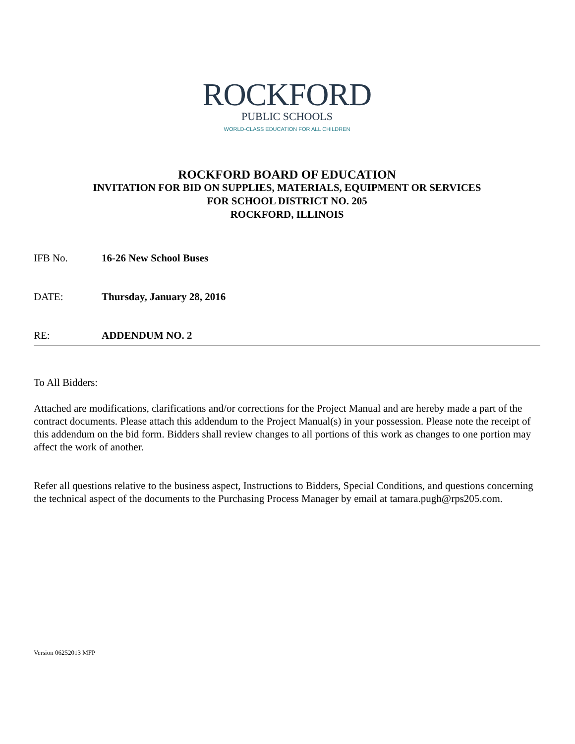ROCKFORD
PUBLIC SCHOOLS
WORLD-CLASS EDUCATION FOR ALL CHILDREN
ROCKFORD BOARD OF EDUCATION
INVITATION FOR BID ON SUPPLIES, MATERIALS, EQUIPMENT OR SERVICES
FOR SCHOOL DISTRICT NO. 205
ROCKFORD, ILLINOIS
IFB No. 16-26 New School Buses
DATE: Thursday, January 28, 2016
RE: ADDENDUM NO. 2
To All Bidders:
Attached are modifications, clarifications and/or corrections for the Project Manual and are hereby made a part of the contract documents. Please attach this addendum to the Project Manual(s) in your possession. Please note the receipt of this addendum on the bid form. Bidders shall review changes to all portions of this work as changes to one portion may affect the work of another.
Refer all questions relative to the business aspect, Instructions to Bidders, Special Conditions, and questions concerning the technical aspect of the documents to the Purchasing Process Manager by email at tamara.pugh@rps205.com.
Version 06252013 MFP